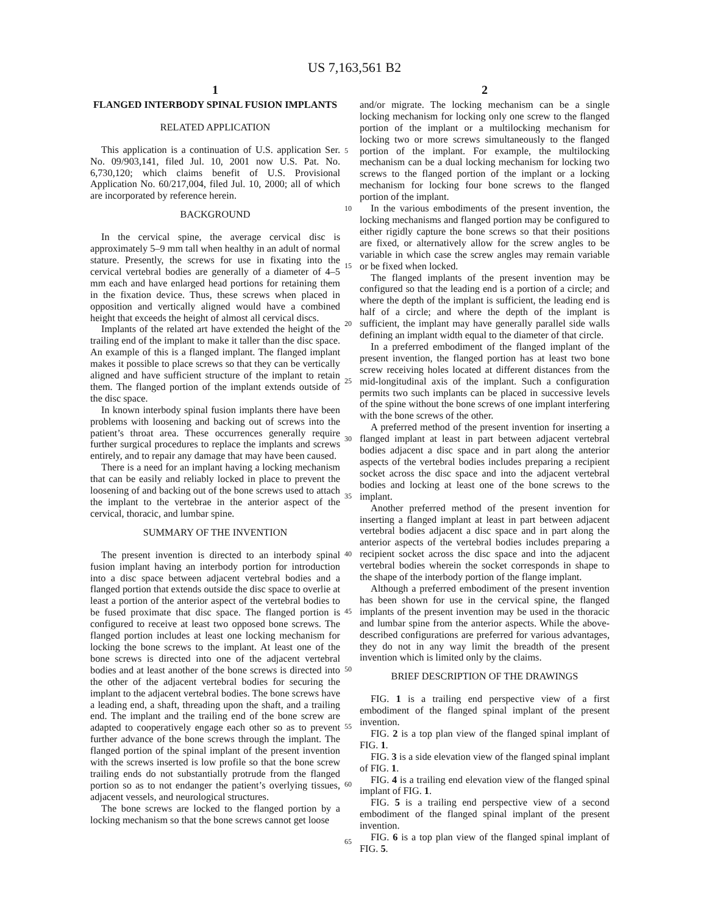US 7,163,561 B2
1
FLANGED INTERBODY SPINAL FUSION IMPLANTS
RELATED APPLICATION
This application is a continuation of U.S. application Ser. No. 09/903,141, filed Jul. 10, 2001 now U.S. Pat. No. 6,730,120; which claims benefit of U.S. Provisional Application No. 60/217,004, filed Jul. 10, 2000; all of which are incorporated by reference herein.
BACKGROUND
In the cervical spine, the average cervical disc is approximately 5–9 mm tall when healthy in an adult of normal stature. Presently, the screws for use in fixating into the cervical vertebral bodies are generally of a diameter of 4–5 mm each and have enlarged head portions for retaining them in the fixation device. Thus, these screws when placed in opposition and vertically aligned would have a combined height that exceeds the height of almost all cervical discs.
Implants of the related art have extended the height of the trailing end of the implant to make it taller than the disc space. An example of this is a flanged implant. The flanged implant makes it possible to place screws so that they can be vertically aligned and have sufficient structure of the implant to retain them. The flanged portion of the implant extends outside of the disc space.
In known interbody spinal fusion implants there have been problems with loosening and backing out of screws into the patient’s throat area. These occurrences generally require further surgical procedures to replace the implants and screws entirely, and to repair any damage that may have been caused.
There is a need for an implant having a locking mechanism that can be easily and reliably locked in place to prevent the loosening of and backing out of the bone screws used to attach the implant to the vertebrae in the anterior aspect of the cervical, thoracic, and lumbar spine.
SUMMARY OF THE INVENTION
The present invention is directed to an interbody spinal fusion implant having an interbody portion for introduction into a disc space between adjacent vertebral bodies and a flanged portion that extends outside the disc space to overlie at least a portion of the anterior aspect of the vertebral bodies to be fused proximate that disc space. The flanged portion is configured to receive at least two opposed bone screws. The flanged portion includes at least one locking mechanism for locking the bone screws to the implant. At least one of the bone screws is directed into one of the adjacent vertebral bodies and at least another of the bone screws is directed into the other of the adjacent vertebral bodies for securing the implant to the adjacent vertebral bodies. The bone screws have a leading end, a shaft, threading upon the shaft, and a trailing end. The implant and the trailing end of the bone screw are adapted to cooperatively engage each other so as to prevent further advance of the bone screws through the implant. The flanged portion of the spinal implant of the present invention with the screws inserted is low profile so that the bone screw trailing ends do not substantially protrude from the flanged portion so as to not endanger the patient’s overlying tissues, adjacent vessels, and neurological structures.
The bone screws are locked to the flanged portion by a locking mechanism so that the bone screws cannot get loose
5
10
15
20
25
30
35
40
45
50
55
60
65
2
and/or migrate. The locking mechanism can be a single locking mechanism for locking only one screw to the flanged portion of the implant or a multilocking mechanism for locking two or more screws simultaneously to the flanged portion of the implant. For example, the multilocking mechanism can be a dual locking mechanism for locking two screws to the flanged portion of the implant or a locking mechanism for locking four bone screws to the flanged portion of the implant.
In the various embodiments of the present invention, the locking mechanisms and flanged portion may be configured to either rigidly capture the bone screws so that their positions are fixed, or alternatively allow for the screw angles to be variable in which case the screw angles may remain variable or be fixed when locked.
The flanged implants of the present invention may be configured so that the leading end is a portion of a circle; and where the depth of the implant is sufficient, the leading end is half of a circle; and where the depth of the implant is sufficient, the implant may have generally parallel side walls defining an implant width equal to the diameter of that circle.
In a preferred embodiment of the flanged implant of the present invention, the flanged portion has at least two bone screw receiving holes located at different distances from the mid-longitudinal axis of the implant. Such a configuration permits two such implants can be placed in successive levels of the spine without the bone screws of one implant interfering with the bone screws of the other.
A preferred method of the present invention for inserting a flanged implant at least in part between adjacent vertebral bodies adjacent a disc space and in part along the anterior aspects of the vertebral bodies includes preparing a recipient socket across the disc space and into the adjacent vertebral bodies and locking at least one of the bone screws to the implant.
Another preferred method of the present invention for inserting a flanged implant at least in part between adjacent vertebral bodies adjacent a disc space and in part along the anterior aspects of the vertebral bodies includes preparing a recipient socket across the disc space and into the adjacent vertebral bodies wherein the socket corresponds in shape to the shape of the interbody portion of the flange implant.
Although a preferred embodiment of the present invention has been shown for use in the cervical spine, the flanged implants of the present invention may be used in the thoracic and lumbar spine from the anterior aspects. While the above-described configurations are preferred for various advantages, they do not in any way limit the breadth of the present invention which is limited only by the claims.
BRIEF DESCRIPTION OF THE DRAWINGS
FIG. 1 is a trailing end perspective view of a first embodiment of the flanged spinal implant of the present invention.
FIG. 2 is a top plan view of the flanged spinal implant of FIG. 1.
FIG. 3 is a side elevation view of the flanged spinal implant of FIG. 1.
FIG. 4 is a trailing end elevation view of the flanged spinal implant of FIG. 1.
FIG. 5 is a trailing end perspective view of a second embodiment of the flanged spinal implant of the present invention.
FIG. 6 is a top plan view of the flanged spinal implant of FIG. 5.